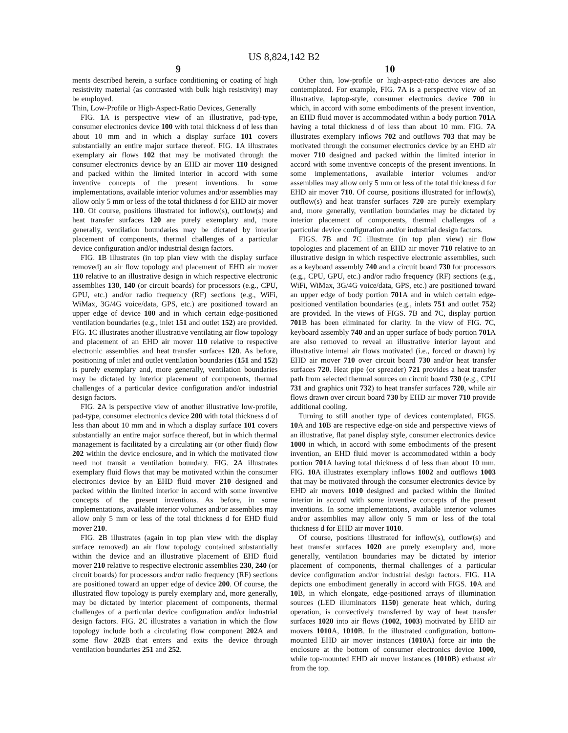US 8,824,142 B2
9 10
ments described herein, a surface conditioning or coating of high resistivity material (as contrasted with bulk high resistivity) may be employed.
Thin, Low-Profile or High-Aspect-Ratio Devices, Generally
FIG. 1 A is perspective view of an illustrative, pad-type, consumer electronics device 100 with total thickness d of less than about 10 mm and in which a display surface 101 covers substantially an entire major surface thereof. FIG. 1 A illustrates exemplary air flows 102 that may be motivated through the consumer electronics device by an EHD air mover 110 designed and packed within the limited interior in accord with some inventive concepts of the present inventions. In some implementations, available interior volumes and/or assemblies may allow only 5 mm or less of the total thickness d for EHD air mover 110. Of course, positions illustrated for inflow(s), outflow(s) and heat transfer surfaces 120 are purely exemplary and, more generally, ventilation boundaries may be dictated by interior placement of components, thermal challenges of a particular device configuration and/or industrial design factors.
FIG. 1 B illustrates (in top plan view with the display surface removed) an air flow topology and placement of EHD air mover 110 relative to an illustrative design in which respective electronic assemblies 130, 140 (or circuit boards) for processors (e.g., CPU, GPU, etc.) and/or radio frequency (RF) sections (e.g., WiFi, WiMax, 3G/4G voice/data, GPS, etc.) are positioned toward an upper edge of device 100 and in which certain edge-positioned ventilation boundaries (e.g., inlet 151 and outlet 152) are provided. FIG. 1 C illustrates another illustrative ventilating air flow topology and placement of an EHD air mover 110 relative to respective electronic assemblies and heat transfer surfaces 120. As before, positioning of inlet and outlet ventilation boundaries (151 and 152) is purely exemplary and, more generally, ventilation boundaries may be dictated by interior placement of components, thermal challenges of a particular device configuration and/or industrial design factors.
FIG. 2 A is perspective view of another illustrative low-profile, pad-type, consumer electronics device 200 with total thickness d of less than about 10 mm and in which a display surface 101 covers substantially an entire major surface thereof, but in which thermal management is facilitated by a circulating air (or other fluid) flow 202 within the device enclosure, and in which the motivated flow need not transit a ventilation boundary. FIG. 2 A illustrates exemplary fluid flows that may be motivated within the consumer electronics device by an EHD fluid mover 210 designed and packed within the limited interior in accord with some inventive concepts of the present inventions. As before, in some implementations, available interior volumes and/or assemblies may allow only 5 mm or less of the total thickness d for EHD fluid mover 210.
FIG. 2 B illustrates (again in top plan view with the display surface removed) an air flow topology contained substantially within the device and an illustrative placement of EHD fluid mover 210 relative to respective electronic assemblies 230, 240 (or circuit boards) for processors and/or radio frequency (RF) sections are positioned toward an upper edge of device 200. Of course, the illustrated flow topology is purely exemplary and, more generally, may be dictated by interior placement of components, thermal challenges of a particular device configuration and/or industrial design factors. FIG. 2 C illustrates a variation in which the flow topology include both a circulating flow component 202 A and some flow 202 B that enters and exits the device through ventilation boundaries 251 and 252.
Other thin, low-profile or high-aspect-ratio devices are also contemplated. For example, FIG. 7 A is a perspective view of an illustrative, laptop-style, consumer electronics device 700 in which, in accord with some embodiments of the present invention, an EHD fluid mover is accommodated within a body portion 701 A having a total thickness d of less than about 10 mm. FIG. 7 A illustrates exemplary inflows 702 and outflows 703 that may be motivated through the consumer electronics device by an EHD air mover 710 designed and packed within the limited interior in accord with some inventive concepts of the present inventions. In some implementations, available interior volumes and/or assemblies may allow only 5 mm or less of the total thickness d for EHD air mover 710. Of course, positions illustrated for inflow(s), outflow(s) and heat transfer surfaces 720 are purely exemplary and, more generally, ventilation boundaries may be dictated by interior placement of components, thermal challenges of a particular device configuration and/or industrial design factors.
FIGS. 7 B and 7 C illustrate (in top plan view) air flow topologies and placement of an EHD air mover 710 relative to an illustrative design in which respective electronic assemblies, such as a keyboard assembly 740 and a circuit board 730 for processors (e.g., CPU, GPU, etc.) and/or radio frequency (RF) sections (e.g., WiFi, WiMax, 3G/4G voice/data, GPS, etc.) are positioned toward an upper edge of body portion 701 A and in which certain edge-positioned ventilation boundaries (e.g., inlets 751 and outlet 752) are provided. In the views of FIGS. 7 B and 7 C, display portion 701 B has been eliminated for clarity. In the view of FIG. 7 C, keyboard assembly 740 and an upper surface of body portion 701 A are also removed to reveal an illustrative interior layout and illustrative internal air flows motivated (i.e., forced or drawn) by EHD air mover 710 over circuit board 730 and/or heat transfer surfaces 720. Heat pipe (or spreader) 721 provides a heat transfer path from selected thermal sources on circuit board 730 (e.g., CPU 731 and graphics unit 732) to heat transfer surfaces 720, while air flows drawn over circuit board 730 by EHD air mover 710 provide additional cooling.
Turning to still another type of devices contemplated, FIGS. 10 A and 10 B are respective edge-on side and perspective views of an illustrative, flat panel display style, consumer electronics device 1000 in which, in accord with some embodiments of the present invention, an EHD fluid mover is accommodated within a body portion 701 A having total thickness d of less than about 10 mm. FIG. 10 A illustrates exemplary inflows 1002 and outflows 1003 that may be motivated through the consumer electronics device by EHD air movers 1010 designed and packed within the limited interior in accord with some inventive concepts of the present inventions. In some implementations, available interior volumes and/or assemblies may allow only 5 mm or less of the total thickness d for EHD air mover 1010.
Of course, positions illustrated for inflow(s), outflow(s) and heat transfer surfaces 1020 are purely exemplary and, more generally, ventilation boundaries may be dictated by interior placement of components, thermal challenges of a particular device configuration and/or industrial design factors. FIG. 11 A depicts one embodiment generally in accord with FIGS. 10 A and 10 B, in which elongate, edge-positioned arrays of illumination sources (LED illuminators 1150) generate heat which, during operation, is convectively transferred by way of heat transfer surfaces 1020 into air flows (1002, 1003) motivated by EHD air movers 1010 A, 1010 B. In the illustrated configuration, bottom-mounted EHD air mover instances (1010 A) force air into the enclosure at the bottom of consumer electronics device 1000, while top-mounted EHD air mover instances (1010 B) exhaust air from the top.